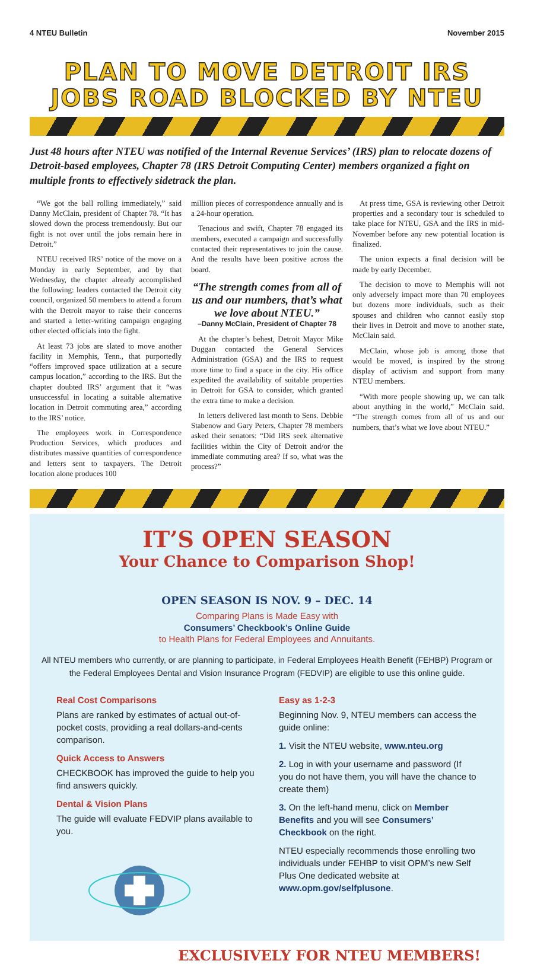4 NTEU Bulletin November 2015
PLAN TO MOVE DETROIT IRS
JOBS ROAD BLOCKED BY NTEU
Just 48 hours after NTEU was notified of the Internal Revenue Services’ (IRS) plan to relocate dozens of Detroit-based employees, Chapter 78 (IRS Detroit Computing Center) members organized a fight on multiple fronts to effectively sidetrack the plan.
“We got the ball rolling immediately,” said Danny McClain, president of Chapter 78. “It has slowed down the process tremendously. But our fight is not over until the jobs remain here in Detroit.”
NTEU received IRS’ notice of the move on a Monday in early September, and by that Wednesday, the chapter already accomplished the following: leaders contacted the Detroit city council, organized 50 members to attend a forum with the Detroit mayor to raise their concerns and started a letter-writing campaign engaging other elected officials into the fight.
At least 73 jobs are slated to move another facility in Memphis, Tenn., that purportedly “offers improved space utilization at a secure campus location,” according to the IRS. But the chapter doubted IRS’ argument that it “was unsuccessful in locating a suitable alternative location in Detroit commuting area,” according to the IRS’ notice.
The employees work in Correspondence Production Services, which produces and distributes massive quantities of correspondence and letters sent to taxpayers. The Detroit location alone produces 100
million pieces of correspondence annually and is a 24-hour operation.
Tenacious and swift, Chapter 78 engaged its members, executed a campaign and successfully contacted their representatives to join the cause. And the results have been positive across the board.
“The strength comes from all of us and our numbers, that’s what we love about NTEU.”
–Danny McClain, President of Chapter 78
At the chapter’s behest, Detroit Mayor Mike Duggan contacted the General Services Administration (GSA) and the IRS to request more time to find a space in the city. His office expedited the availability of suitable properties in Detroit for GSA to consider, which granted the extra time to make a decision.
In letters delivered last month to Sens. Debbie Stabenow and Gary Peters, Chapter 78 members asked their senators: “Did IRS seek alternative facilities within the City of Detroit and/or the immediate commuting area? If so, what was the process?”
At press time, GSA is reviewing other Detroit properties and a secondary tour is scheduled to take place for NTEU, GSA and the IRS in mid-November before any new potential location is finalized.
The union expects a final decision will be made by early December.
The decision to move to Memphis will not only adversely impact more than 70 employees but dozens more individuals, such as their spouses and children who cannot easily stop their lives in Detroit and move to another state, McClain said.
McClain, whose job is among those that would be moved, is inspired by the strong display of activism and support from many NTEU members.
“With more people showing up, we can talk about anything in the world,” McClain said. “The strength comes from all of us and our numbers, that’s what we love about NTEU.”
IT’S OPEN SEASON
Your Chance to Comparison Shop!
OPEN SEASON IS NOV. 9 – DEC. 14
Comparing Plans is Made Easy with
Consumers’ Checkbook’s Online Guide
to Health Plans for Federal Employees and Annuitants.
All NTEU members who currently, or are planning to participate, in Federal Employees Health Benefit (FEHBP) Program or the Federal Employees Dental and Vision Insurance Program (FEDVIP) are eligible to use this online guide.
Real Cost Comparisons
Plans are ranked by estimates of actual out-of-pocket costs, providing a real dollars-and-cents comparison.
Quick Access to Answers
CHECKBOOK has improved the guide to help you find answers quickly.
Dental & Vision Plans
The guide will evaluate FEDVIP plans available to you.
Easy as 1-2-3
Beginning Nov. 9, NTEU members can access the guide online:
1. Visit the NTEU website, www.nteu.org
2. Log in with your username and password (If you do not have them, you will have the chance to create them)
3. On the left-hand menu, click on Member Benefits and you will see Consumers’ Checkbook on the right.
NTEU especially recommends those enrolling two individuals under FEHBP to visit OPM’s new Self Plus One dedicated website at www.opm.gov/selfplusone.
EXCLUSIVELY FOR NTEU MEMBERS!